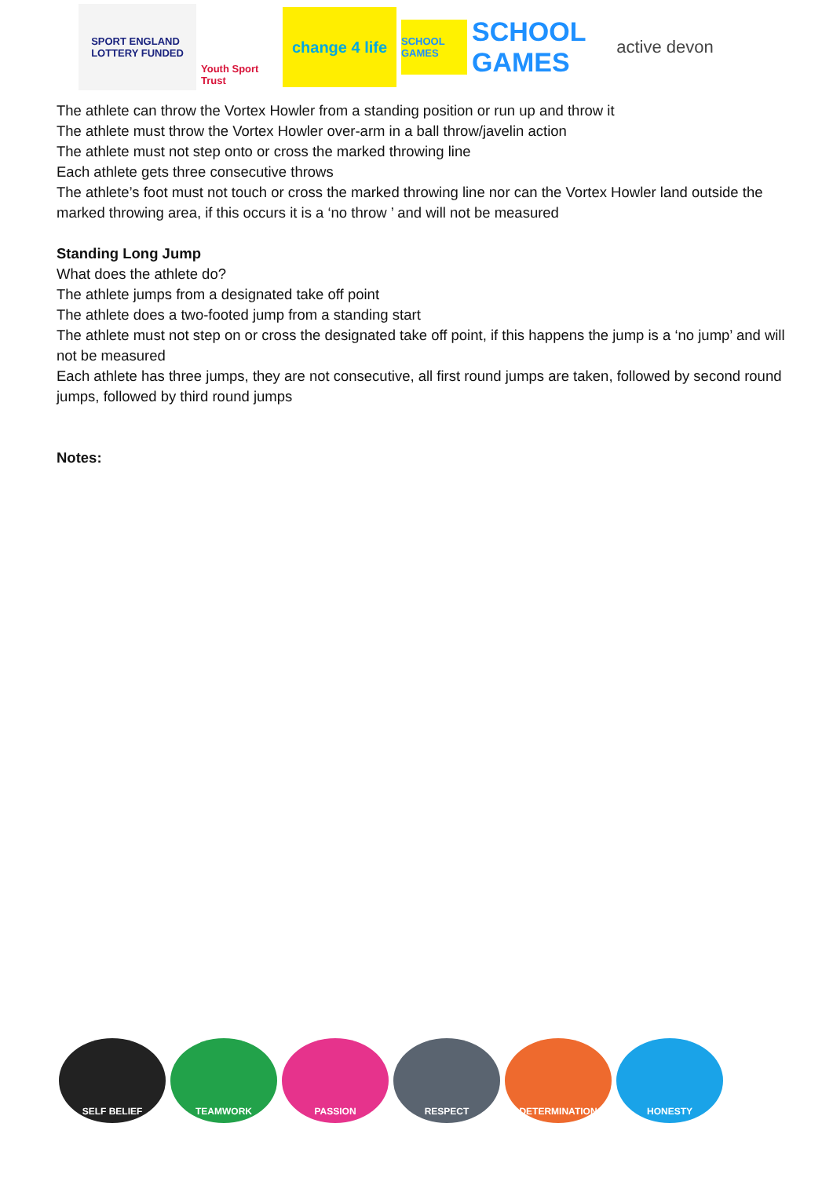SPORT ENGLAND
LOTTERY FUNDED
Youth Sport Trust
change 4 life
SCHOOL GAMES
SCHOOL GAMES
active devon
The athlete can throw the Vortex Howler from a standing position or run up and throw it
The athlete must throw the Vortex Howler over-arm in a ball throw/javelin action
The athlete must not step onto or cross the marked throwing line
Each athlete gets three consecutive throws
The athlete’s foot must not touch or cross the marked throwing line nor can the Vortex Howler land outside the marked throwing area, if this occurs it is a ‘no throw ’ and will not be measured
Standing Long Jump
What does the athlete do?
The athlete jumps from a designated take off point
The athlete does a two-footed jump from a standing start
The athlete must not step on or cross the designated take off point, if this happens the jump is a ‘no jump’ and will not be measured
Each athlete has three jumps, they are not consecutive, all first round jumps are taken, followed by second round jumps, followed by third round jumps
Notes:
SELF BELIEF TEAMWORK PASSION RESPECT DETERMINATION HONESTY